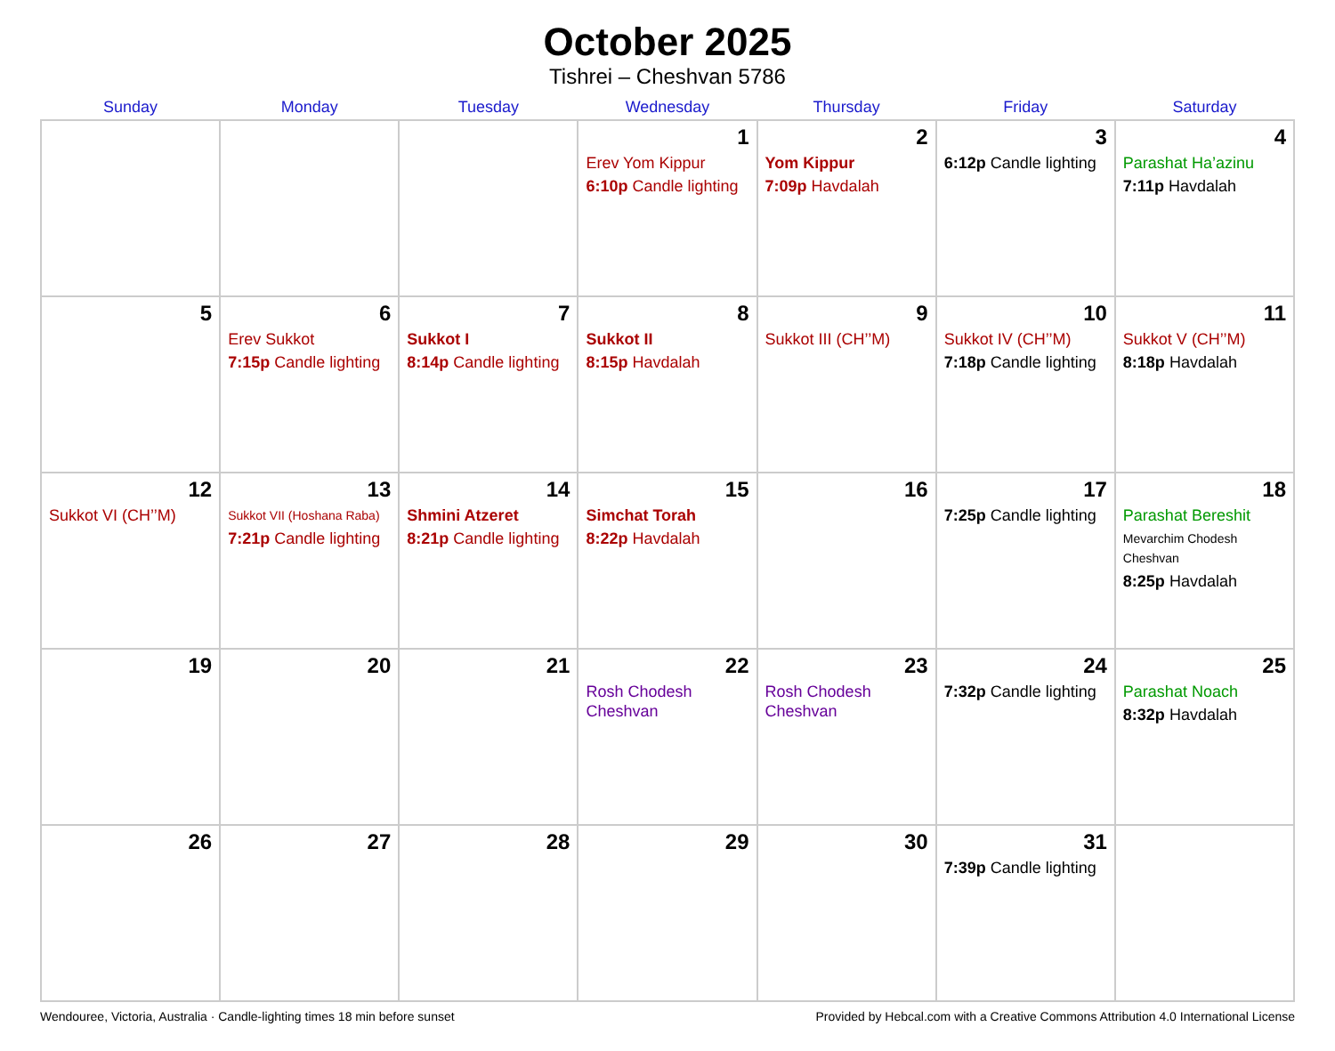October 2025
Tishrei – Cheshvan 5786
| Sunday | Monday | Tuesday | Wednesday | Thursday | Friday | Saturday |
| --- | --- | --- | --- | --- | --- | --- |
| | | | 1 Erev Yom Kippur 6:10p Candle lighting | 2 Yom Kippur 7:09p Havdalah | 3 6:12p Candle lighting | 4 Parashat Ha’azinu 7:11p Havdalah |
| 5 | 6 Erev Sukkot 7:15p Candle lighting | 7 Sukkot I 8:14p Candle lighting | 8 Sukkot II 8:15p Havdalah | 9 Sukkot III (CH’’M) | 10 Sukkot IV (CH’’M) 7:18p Candle lighting | 11 Sukkot V (CH’’M) 8:18p Havdalah |
| 12 Sukkot VI (CH’’M) | 13 Sukkot VII (Hoshana Raba) 7:21p Candle lighting | 14 Shmini Atzeret 8:21p Candle lighting | 15 Simchat Torah 8:22p Havdalah | 16 | 17 7:25p Candle lighting | 18 Parashat Bereshit Mevarchim Chodesh Cheshvan 8:25p Havdalah |
| 19 | 20 | 21 | 22 Rosh Chodesh Cheshvan | 23 Rosh Chodesh Cheshvan | 24 7:32p Candle lighting | 25 Parashat Noach 8:32p Havdalah |
| 26 | 27 | 28 | 29 | 30 | 31 7:39p Candle lighting | |
Wendouree, Victoria, Australia · Candle-lighting times 18 min before sunset Provided by Hebcal.com with a Creative Commons Attribution 4.0 International License